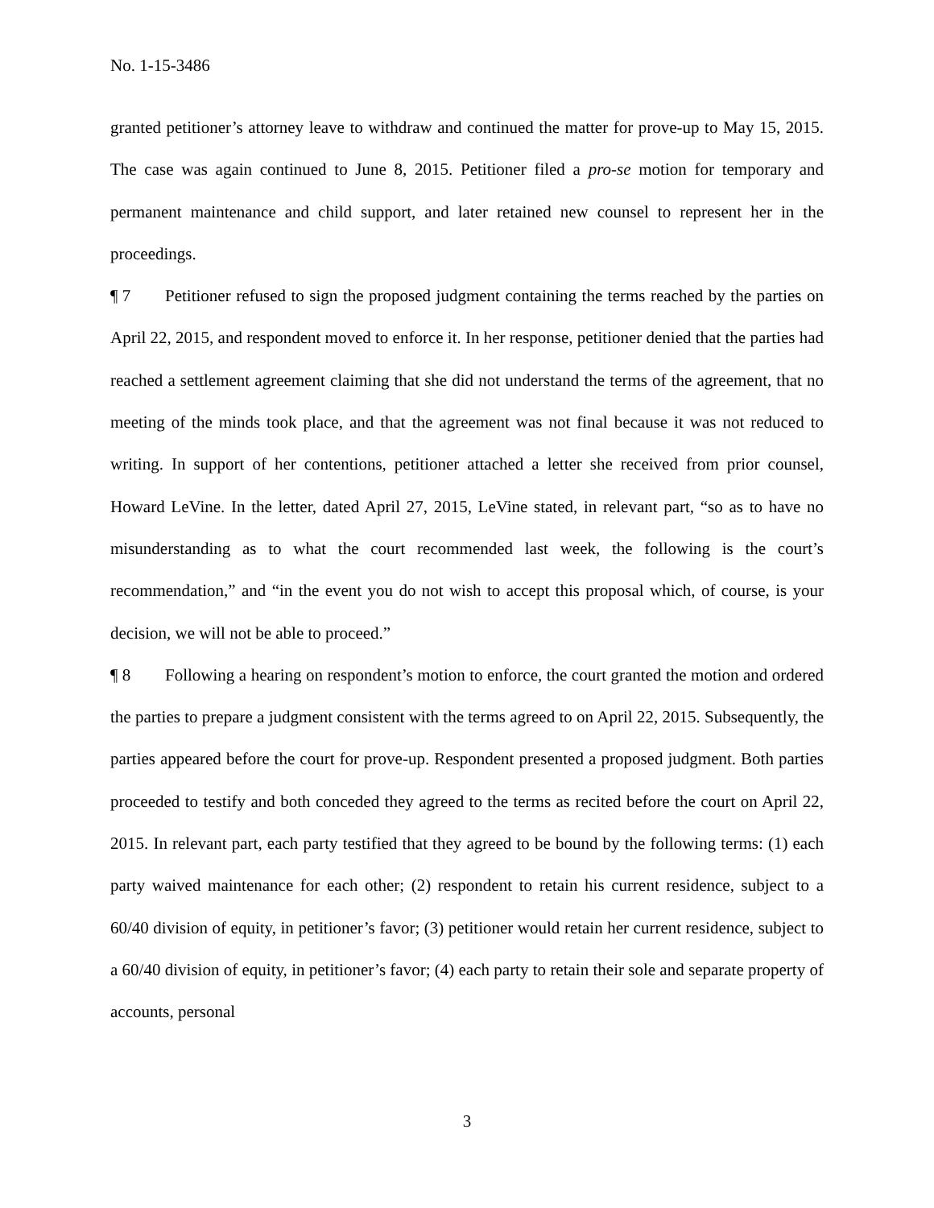No. 1-15-3486
granted petitioner’s attorney leave to withdraw and continued the matter for prove-up to May 15, 2015. The case was again continued to June 8, 2015. Petitioner filed a pro-se motion for temporary and permanent maintenance and child support, and later retained new counsel to represent her in the proceedings.
¶ 7 Petitioner refused to sign the proposed judgment containing the terms reached by the parties on April 22, 2015, and respondent moved to enforce it. In her response, petitioner denied that the parties had reached a settlement agreement claiming that she did not understand the terms of the agreement, that no meeting of the minds took place, and that the agreement was not final because it was not reduced to writing. In support of her contentions, petitioner attached a letter she received from prior counsel, Howard LeVine. In the letter, dated April 27, 2015, LeVine stated, in relevant part, “so as to have no misunderstanding as to what the court recommended last week, the following is the court’s recommendation,” and “in the event you do not wish to accept this proposal which, of course, is your decision, we will not be able to proceed.”
¶ 8 Following a hearing on respondent’s motion to enforce, the court granted the motion and ordered the parties to prepare a judgment consistent with the terms agreed to on April 22, 2015. Subsequently, the parties appeared before the court for prove-up. Respondent presented a proposed judgment. Both parties proceeded to testify and both conceded they agreed to the terms as recited before the court on April 22, 2015. In relevant part, each party testified that they agreed to be bound by the following terms: (1) each party waived maintenance for each other; (2) respondent to retain his current residence, subject to a 60/40 division of equity, in petitioner’s favor; (3) petitioner would retain her current residence, subject to a 60/40 division of equity, in petitioner’s favor; (4) each party to retain their sole and separate property of accounts, personal
3